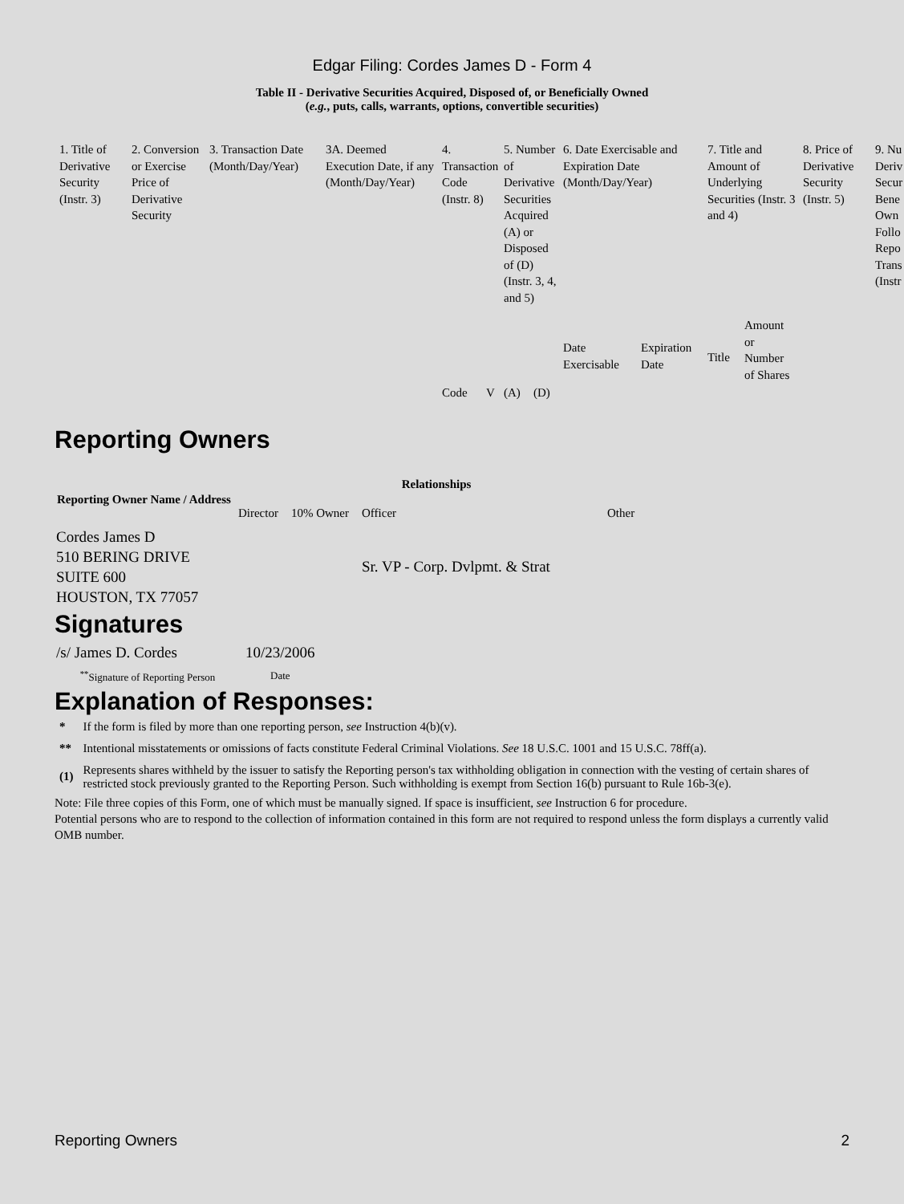Edgar Filing: Cordes James D - Form 4
Table II - Derivative Securities Acquired, Disposed of, or Beneficially Owned
(e.g., puts, calls, warrants, options, convertible securities)
| 1. Title of Derivative Security (Instr. 3) | 2. Conversion or Exercise Price of Derivative Security | 3. Transaction Date (Month/Day/Year) | 3A. Deemed Execution Date, if any (Month/Day/Year) | 4. Transaction Code (Instr. 8) | | 5. Number of Derivative Securities Acquired (A) or Disposed of (D) (Instr. 3, 4, and 5) | | 6. Date Exercisable and Expiration Date (Month/Day/Year) | | 7. Title and Amount of Underlying Securities (Instr. 3 and 4) | | 8. Price of Derivative Security (Instr. 5) | 9. Nu Deriv Secur Bene Own Follo Repo Trans (Instr |
| | | | | Code | V | (A) | (D) | Date Exercisable | Expiration Date | Title | Amount or Number of Shares | | |
Reporting Owners
| Reporting Owner Name / Address | Relationships | | | |
| --- | --- | --- | --- | --- |
| | Director | 10% Owner | Officer | Other |
| Cordes James D 510 BERING DRIVE SUITE 600 HOUSTON, TX 77057 | | | Sr. VP - Corp. Dvlpmt. & Strat | |
Signatures
| /s/ James D. Cordes | 10/23/2006 |
| <sup>**</sup> Signature of Reporting Person | Date |
Explanation of Responses:
| * | If the form is filed by more than one reporting person, see Instruction 4(b)(v). |
| ** | Intentional misstatements or omissions of facts constitute Federal Criminal Violations. See 18 U.S.C. 1001 and 15 U.S.C. 78ff(a). |
| (1) | Represents shares withheld by the issuer to satisfy the Reporting person's tax withholding obligation in connection with the vesting of certain shares of restricted stock previously granted to the Reporting Person. Such withholding is exempt from Section 16(b) pursuant to Rule 16b-3(e). |
Note: File three copies of this Form, one of which must be manually signed. If space is insufficient, see Instruction 6 for procedure.
Potential persons who are to respond to the collection of information contained in this form are not required to respond unless the form displays a currently valid OMB number.
Reporting Owners 2